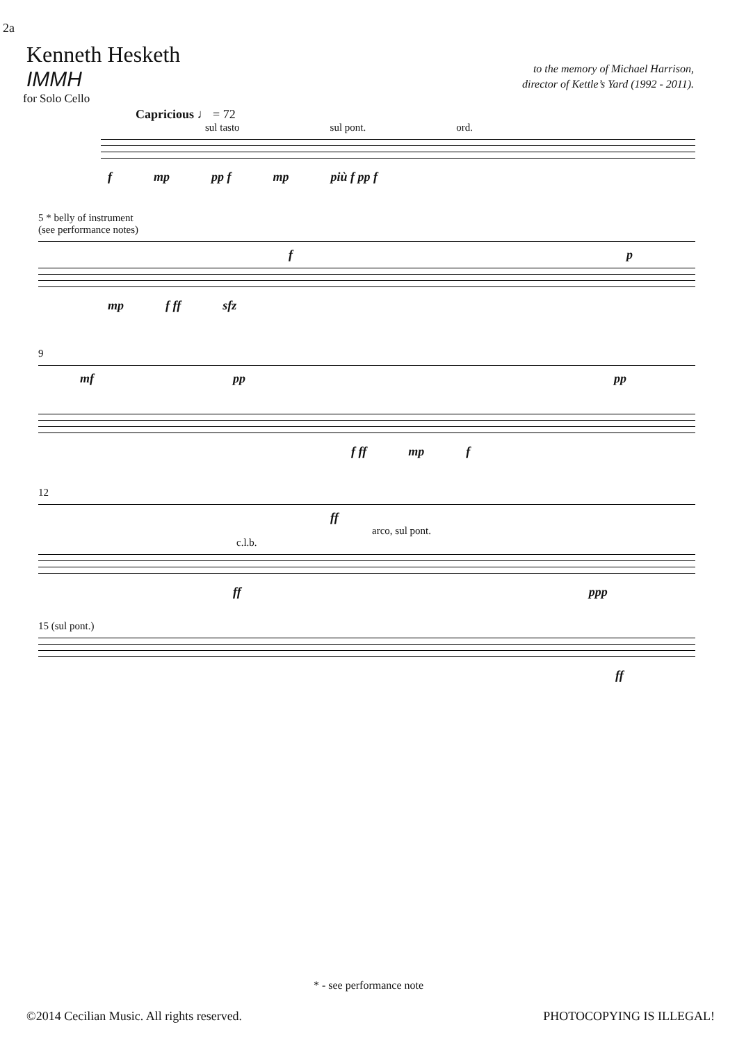2a
Kenneth Hesketh
IMMH
to the memory of Michael Harrison,
director of Kettle’s Yard (1992 - 2011).
for Solo Cello
Capricious ♩ = 72
sul tasto sul pont. ord.
f mp pp f mp più f pp f
5 * belly of instrument
(see performance notes)
f p
mp f ff sfz
9
mf pp pp
f ff mp f
12
ff
arco, sul pont.
c.l.b.
ff ppp
15 (sul pont.)
ff
* - see performance note
©2014 Cecilian Music. All rights reserved. PHOTOCOPYING IS ILLEGAL!